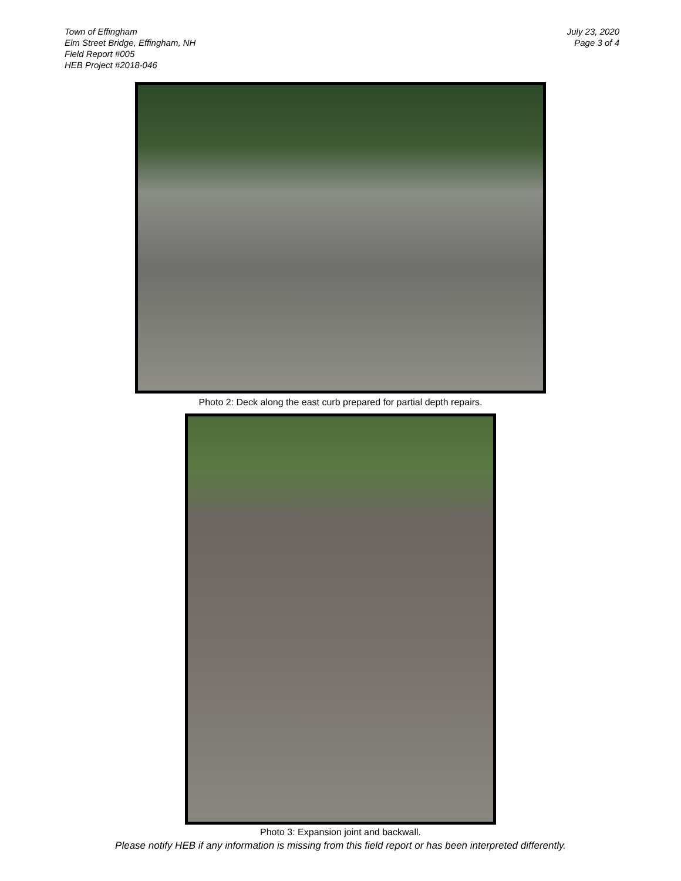Town of Effingham
Elm Street Bridge, Effingham, NH
Field Report #005
HEB Project #2018-046
July 23, 2020
Page 3 of 4
Photo 2: Deck along the east curb prepared for partial depth repairs.
Photo 3: Expansion joint and backwall.
Please notify HEB if any information is missing from this field report or has been interpreted differently.